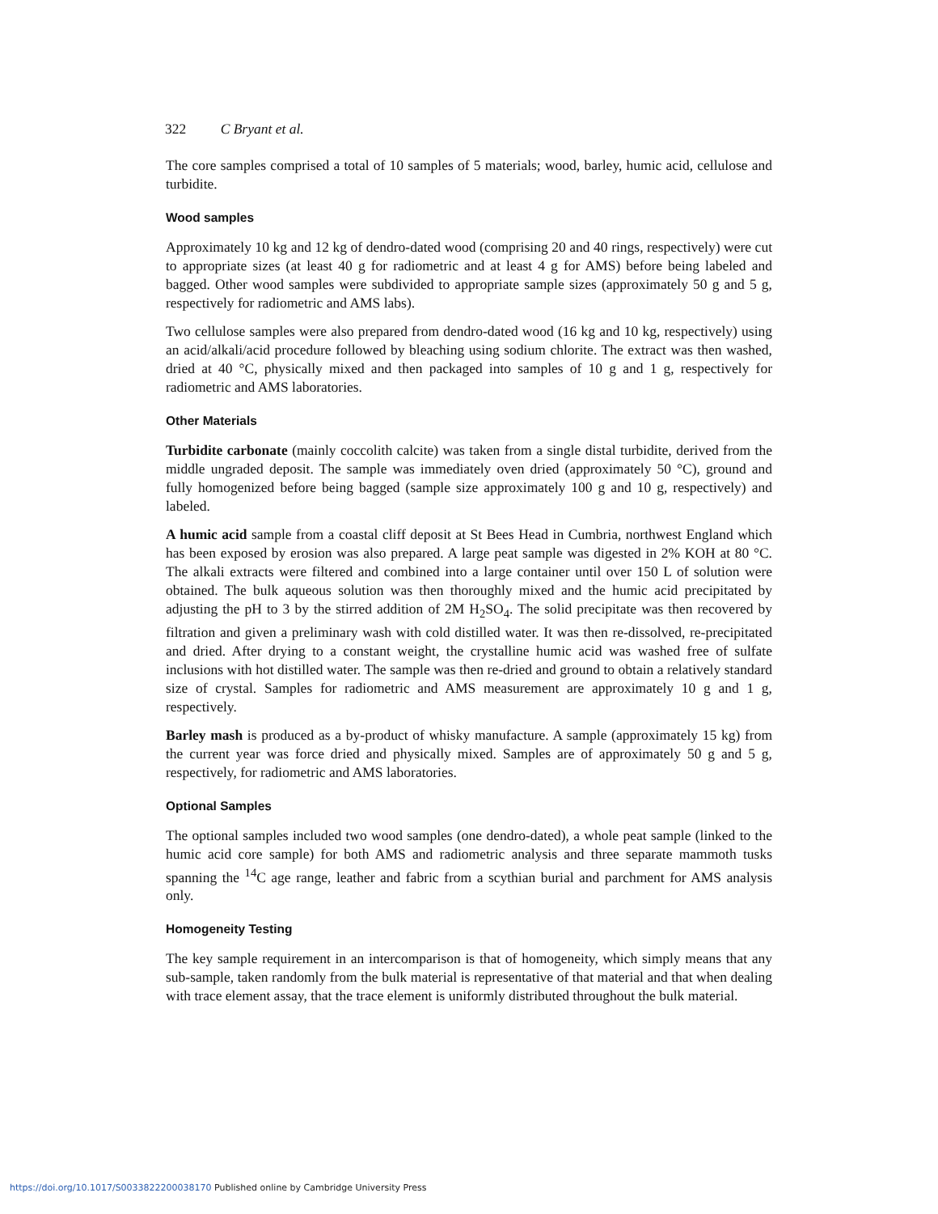322 C Bryant et al.
The core samples comprised a total of 10 samples of 5 materials; wood, barley, humic acid, cellulose and turbidite.
Wood samples
Approximately 10 kg and 12 kg of dendro-dated wood (comprising 20 and 40 rings, respectively) were cut to appropriate sizes (at least 40 g for radiometric and at least 4 g for AMS) before being labeled and bagged. Other wood samples were subdivided to appropriate sample sizes (approximately 50 g and 5 g, respectively for radiometric and AMS labs).
Two cellulose samples were also prepared from dendro-dated wood (16 kg and 10 kg, respectively) using an acid/alkali/acid procedure followed by bleaching using sodium chlorite. The extract was then washed, dried at 40 °C, physically mixed and then packaged into samples of 10 g and 1 g, respectively for radiometric and AMS laboratories.
Other Materials
Turbidite carbonate (mainly coccolith calcite) was taken from a single distal turbidite, derived from the middle ungraded deposit. The sample was immediately oven dried (approximately 50 °C), ground and fully homogenized before being bagged (sample size approximately 100 g and 10 g, respectively) and labeled.
A humic acid sample from a coastal cliff deposit at St Bees Head in Cumbria, northwest England which has been exposed by erosion was also prepared. A large peat sample was digested in 2% KOH at 80 °C. The alkali extracts were filtered and combined into a large container until over 150 L of solution were obtained. The bulk aqueous solution was then thoroughly mixed and the humic acid precipitated by adjusting the pH to 3 by the stirred addition of 2M H<sub>2</sub>SO<sub>4</sub>. The solid precipitate was then recovered by filtration and given a preliminary wash with cold distilled water. It was then re-dissolved, re-precipitated and dried. After drying to a constant weight, the crystalline humic acid was washed free of sulfate inclusions with hot distilled water. The sample was then re-dried and ground to obtain a relatively standard size of crystal. Samples for radiometric and AMS measurement are approximately 10 g and 1 g, respectively.
Barley mash is produced as a by-product of whisky manufacture. A sample (approximately 15 kg) from the current year was force dried and physically mixed. Samples are of approximately 50 g and 5 g, respectively, for radiometric and AMS laboratories.
Optional Samples
The optional samples included two wood samples (one dendro-dated), a whole peat sample (linked to the humic acid core sample) for both AMS and radiometric analysis and three separate mammoth tusks spanning the <sup>14</sup>C age range, leather and fabric from a scythian burial and parchment for AMS analysis only.
Homogeneity Testing
The key sample requirement in an intercomparison is that of homogeneity, which simply means that any sub-sample, taken randomly from the bulk material is representative of that material and that when dealing with trace element assay, that the trace element is uniformly distributed throughout the bulk material.
https://doi.org/10.1017/S0033822200038170 Published online by Cambridge University Press